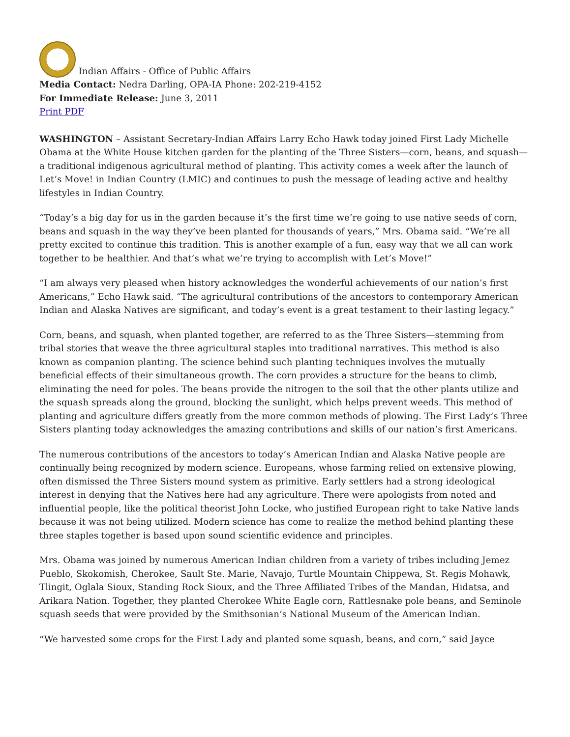Indian Affairs - Office of Public Affairs
Media Contact: Nedra Darling, OPA-IA Phone: 202-219-4152
For Immediate Release: June 3, 2011
Print PDF
WASHINGTON – Assistant Secretary-Indian Affairs Larry Echo Hawk today joined First Lady Michelle Obama at the White House kitchen garden for the planting of the Three Sisters—corn, beans, and squash—a traditional indigenous agricultural method of planting. This activity comes a week after the launch of Let’s Move! in Indian Country (LMIC) and continues to push the message of leading active and healthy lifestyles in Indian Country.
“Today’s a big day for us in the garden because it’s the first time we’re going to use native seeds of corn, beans and squash in the way they’ve been planted for thousands of years,” Mrs. Obama said. “We’re all pretty excited to continue this tradition. This is another example of a fun, easy way that we all can work together to be healthier. And that’s what we’re trying to accomplish with Let’s Move!”
“I am always very pleased when history acknowledges the wonderful achievements of our nation’s first Americans,” Echo Hawk said. “The agricultural contributions of the ancestors to contemporary American Indian and Alaska Natives are significant, and today’s event is a great testament to their lasting legacy.”
Corn, beans, and squash, when planted together, are referred to as the Three Sisters—stemming from tribal stories that weave the three agricultural staples into traditional narratives. This method is also known as companion planting. The science behind such planting techniques involves the mutually beneficial effects of their simultaneous growth. The corn provides a structure for the beans to climb, eliminating the need for poles. The beans provide the nitrogen to the soil that the other plants utilize and the squash spreads along the ground, blocking the sunlight, which helps prevent weeds. This method of planting and agriculture differs greatly from the more common methods of plowing. The First Lady’s Three Sisters planting today acknowledges the amazing contributions and skills of our nation’s first Americans.
The numerous contributions of the ancestors to today’s American Indian and Alaska Native people are continually being recognized by modern science. Europeans, whose farming relied on extensive plowing, often dismissed the Three Sisters mound system as primitive. Early settlers had a strong ideological interest in denying that the Natives here had any agriculture. There were apologists from noted and influential people, like the political theorist John Locke, who justified European right to take Native lands because it was not being utilized. Modern science has come to realize the method behind planting these three staples together is based upon sound scientific evidence and principles.
Mrs. Obama was joined by numerous American Indian children from a variety of tribes including Jemez Pueblo, Skokomish, Cherokee, Sault Ste. Marie, Navajo, Turtle Mountain Chippewa, St. Regis Mohawk, Tlingit, Oglala Sioux, Standing Rock Sioux, and the Three Affiliated Tribes of the Mandan, Hidatsa, and Arikara Nation. Together, they planted Cherokee White Eagle corn, Rattlesnake pole beans, and Seminole squash seeds that were provided by the Smithsonian’s National Museum of the American Indian.
“We harvested some crops for the First Lady and planted some squash, beans, and corn,” said Jayce